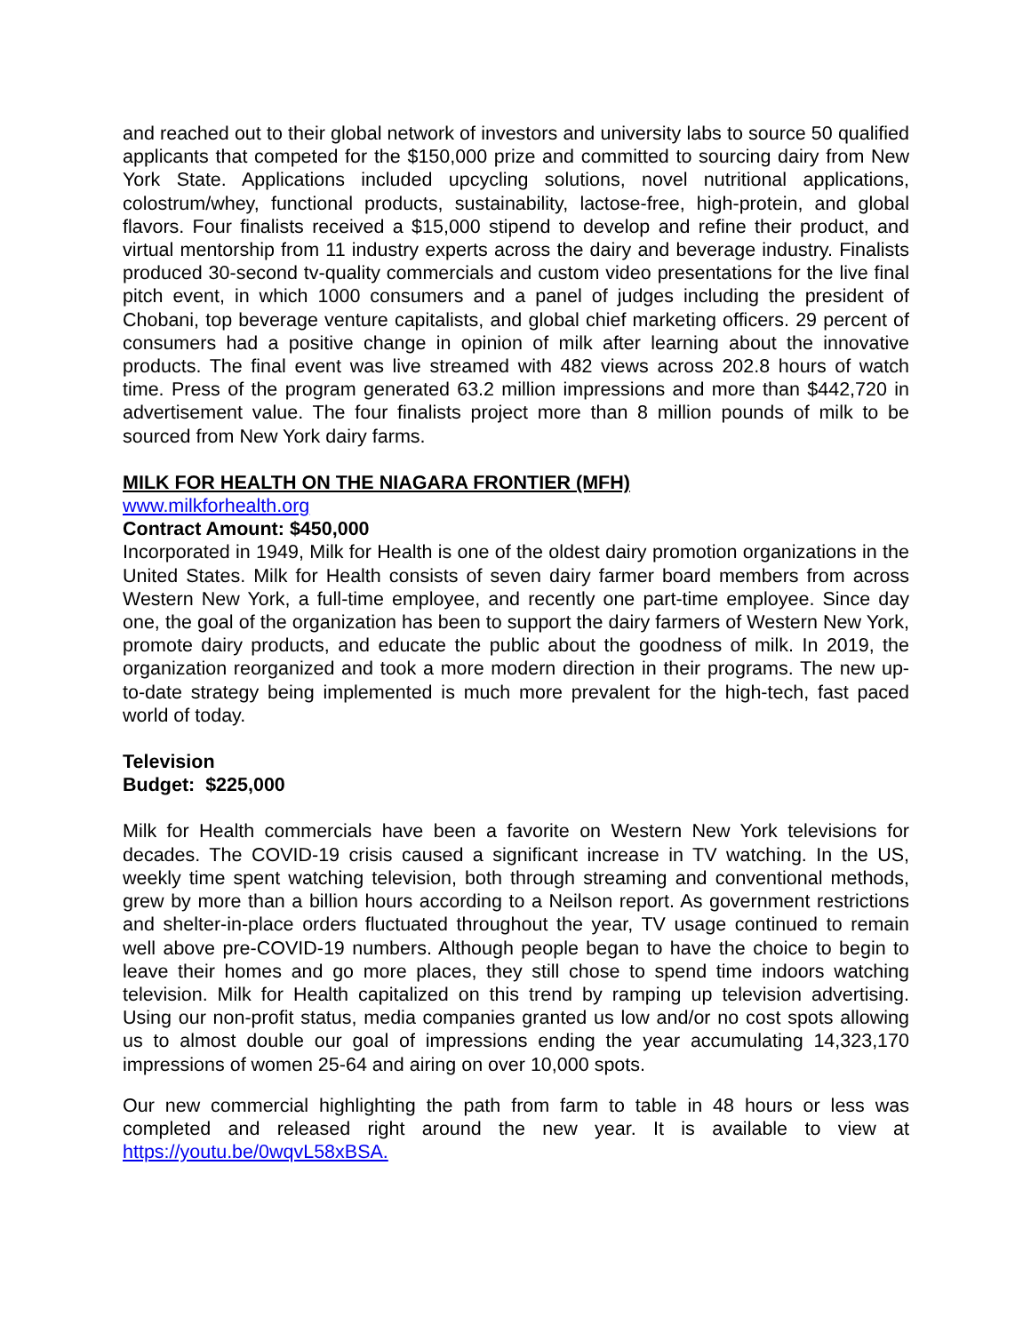and reached out to their global network of investors and university labs to source 50 qualified applicants that competed for the $150,000 prize and committed to sourcing dairy from New York State. Applications included upcycling solutions, novel nutritional applications, colostrum/whey, functional products, sustainability, lactose-free, high-protein, and global flavors. Four finalists received a $15,000 stipend to develop and refine their product, and virtual mentorship from 11 industry experts across the dairy and beverage industry. Finalists produced 30-second tv-quality commercials and custom video presentations for the live final pitch event, in which 1000 consumers and a panel of judges including the president of Chobani, top beverage venture capitalists, and global chief marketing officers. 29 percent of consumers had a positive change in opinion of milk after learning about the innovative products. The final event was live streamed with 482 views across 202.8 hours of watch time. Press of the program generated 63.2 million impressions and more than $442,720 in advertisement value. The four finalists project more than 8 million pounds of milk to be sourced from New York dairy farms.
MILK FOR HEALTH ON THE NIAGARA FRONTIER (MFH)
www.milkforhealth.org
Contract Amount: $450,000
Incorporated in 1949, Milk for Health is one of the oldest dairy promotion organizations in the United States. Milk for Health consists of seven dairy farmer board members from across Western New York, a full-time employee, and recently one part-time employee. Since day one, the goal of the organization has been to support the dairy farmers of Western New York, promote dairy products, and educate the public about the goodness of milk. In 2019, the organization reorganized and took a more modern direction in their programs. The new up-to-date strategy being implemented is much more prevalent for the high-tech, fast paced world of today.
Television
Budget: $225,000
Milk for Health commercials have been a favorite on Western New York televisions for decades. The COVID-19 crisis caused a significant increase in TV watching. In the US, weekly time spent watching television, both through streaming and conventional methods, grew by more than a billion hours according to a Neilson report. As government restrictions and shelter-in-place orders fluctuated throughout the year, TV usage continued to remain well above pre-COVID-19 numbers. Although people began to have the choice to begin to leave their homes and go more places, they still chose to spend time indoors watching television. Milk for Health capitalized on this trend by ramping up television advertising. Using our non-profit status, media companies granted us low and/or no cost spots allowing us to almost double our goal of impressions ending the year accumulating 14,323,170 impressions of women 25-64 and airing on over 10,000 spots.
Our new commercial highlighting the path from farm to table in 48 hours or less was completed and released right around the new year. It is available to view at https://youtu.be/0wqvL58xBSA.